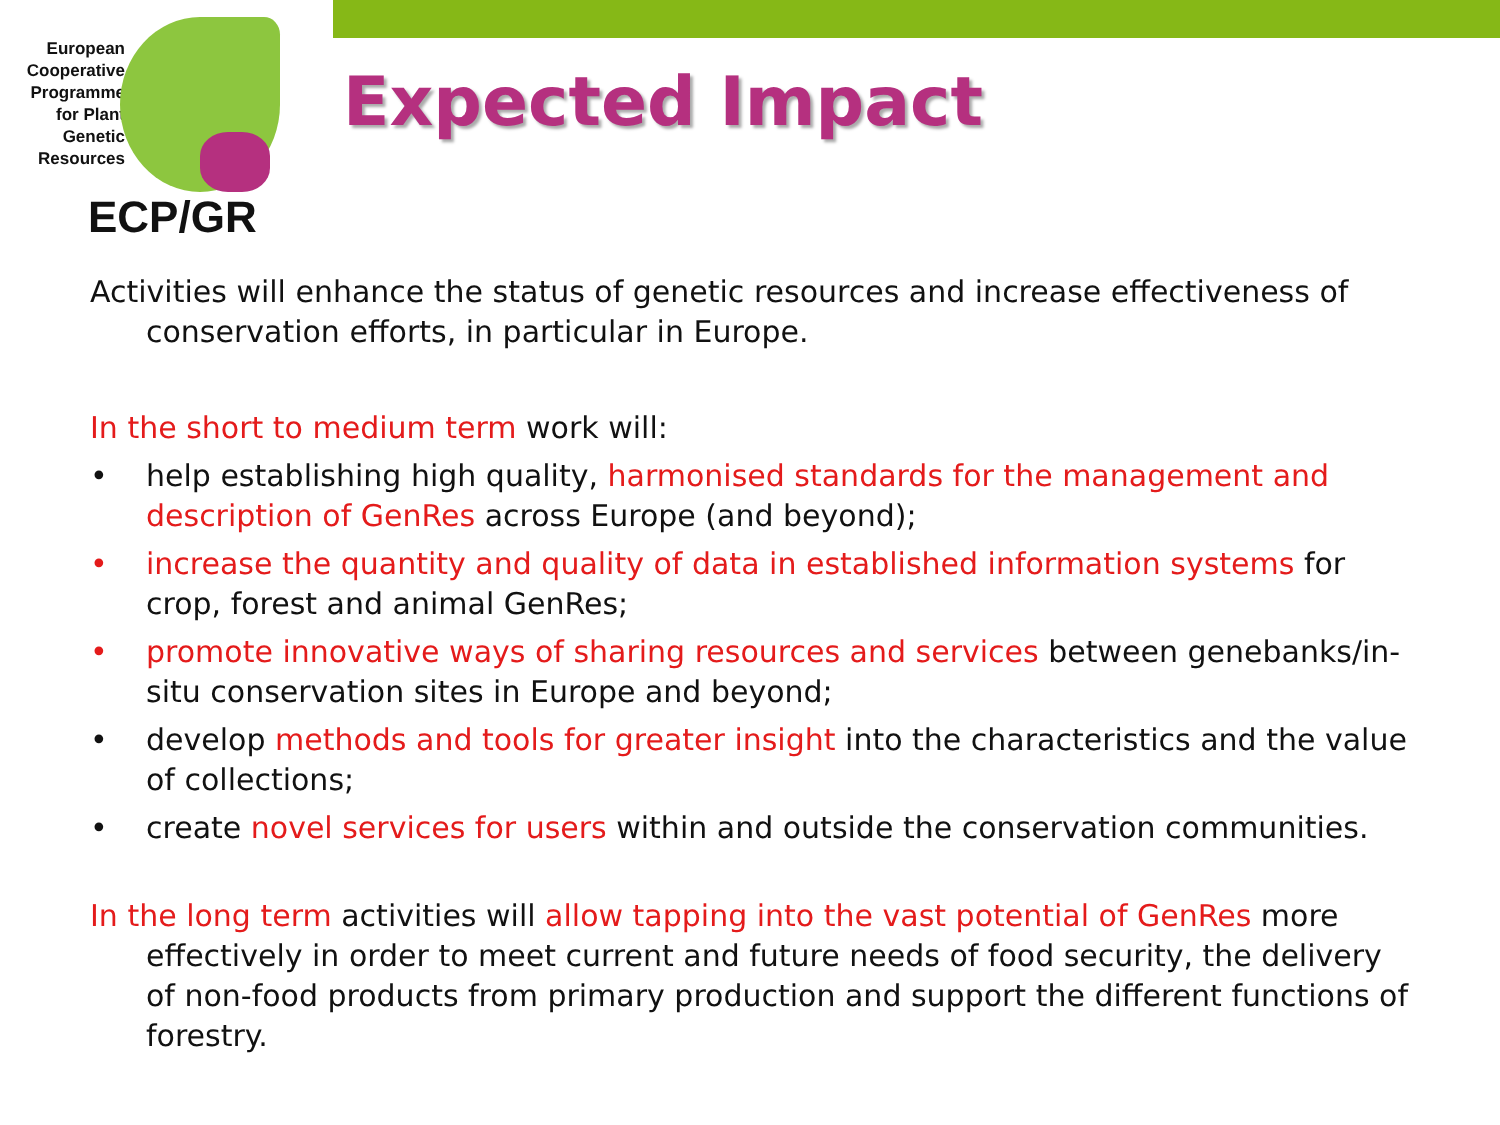European Cooperative Programme for Plant Genetic Resources
ECP/GR
Expected Impact
Activities will enhance the status of genetic resources and increase effectiveness of conservation efforts, in particular in Europe.
In the short to medium term work will:
• help establishing high quality, harmonised standards for the management and description of GenRes across Europe (and beyond);
• increase the quantity and quality of data in established information systems for crop, forest and animal GenRes;
• promote innovative ways of sharing resources and services between genebanks/in-situ conservation sites in Europe and beyond;
• develop methods and tools for greater insight into the characteristics and the value of collections;
• create novel services for users within and outside the conservation communities.
In the long term activities will allow tapping into the vast potential of GenRes more effectively in order to meet current and future needs of food security, the delivery of non-food products from primary production and support the different functions of forestry.